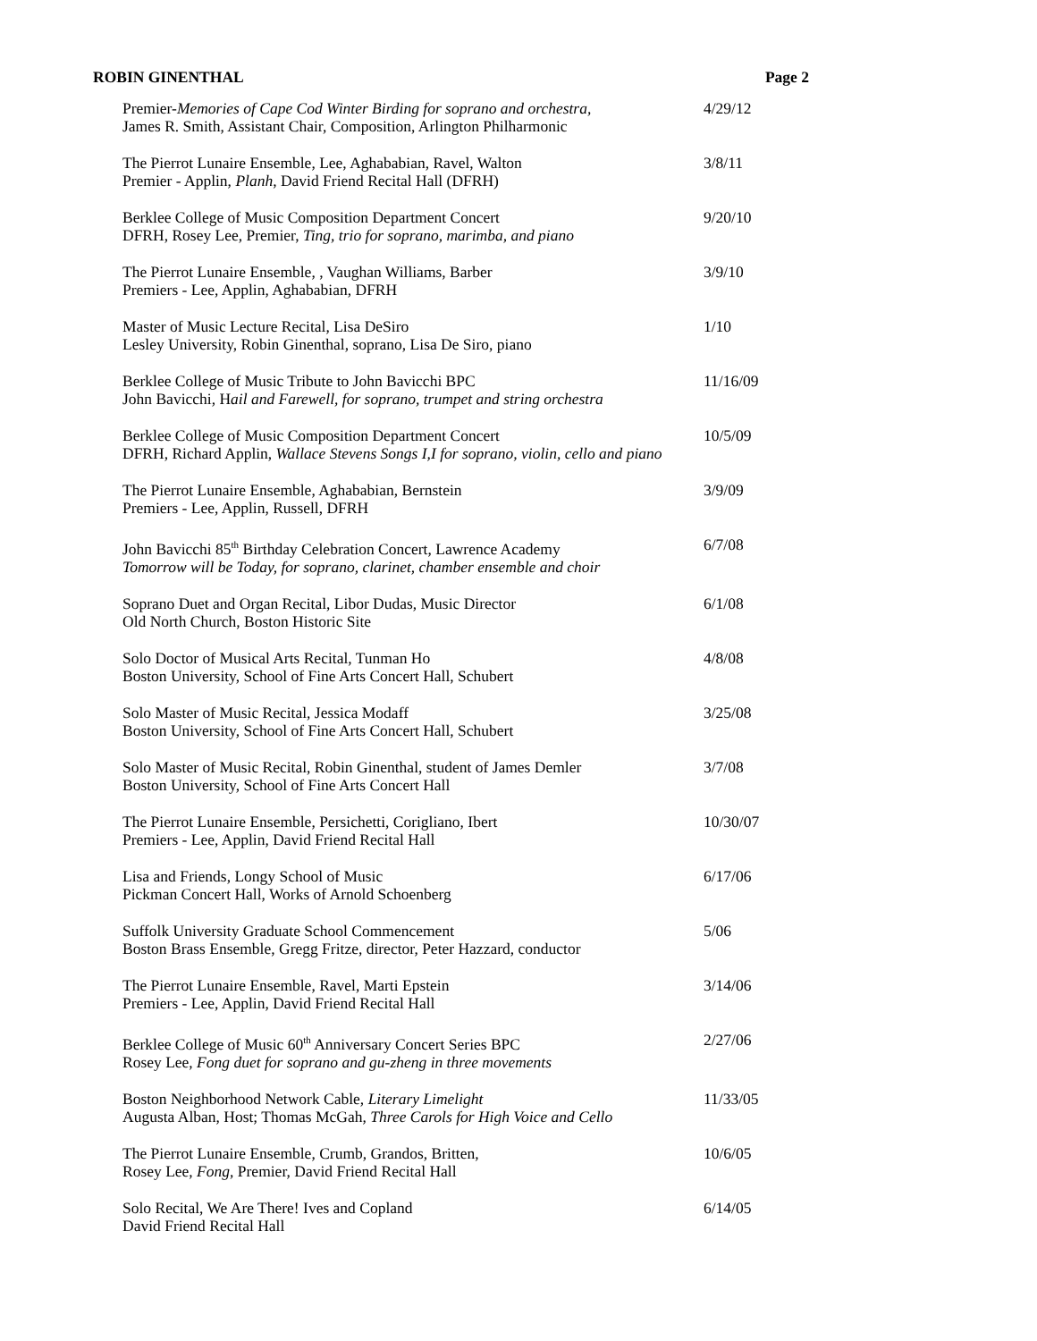ROBIN GINENTHAL Page 2
Premier-Memories of Cape Cod Winter Birding for soprano and orchestra,
James R. Smith, Assistant Chair, Composition, Arlington Philharmonic
4/29/12
The Pierrot Lunaire Ensemble, Lee, Aghababian, Ravel, Walton
Premier - Applin, Planh, David Friend Recital Hall (DFRH)
3/8/11
Berklee College of Music Composition Department Concert
DFRH, Rosey Lee, Premier, Ting, trio for soprano, marimba, and piano
9/20/10
The Pierrot Lunaire Ensemble, , Vaughan Williams, Barber
Premiers - Lee, Applin, Aghababian, DFRH
3/9/10
Master of Music Lecture Recital, Lisa DeSiro
Lesley University, Robin Ginenthal, soprano, Lisa De Siro, piano
1/10
Berklee College of Music Tribute to John Bavicchi BPC
John Bavicchi, Hail and Farewell, for soprano, trumpet and string orchestra
11/16/09
Berklee College of Music Composition Department Concert
DFRH, Richard Applin, Wallace Stevens Songs I,I for soprano, violin, cello and piano
10/5/09
The Pierrot Lunaire Ensemble, Aghababian, Bernstein
Premiers - Lee, Applin, Russell, DFRH
3/9/09
John Bavicchi 85<sup>th</sup> Birthday Celebration Concert, Lawrence Academy
Tomorrow will be Today, for soprano, clarinet, chamber ensemble and choir
6/7/08
Soprano Duet and Organ Recital, Libor Dudas, Music Director
Old North Church, Boston Historic Site
6/1/08
Solo Doctor of Musical Arts Recital, Tunman Ho
Boston University, School of Fine Arts Concert Hall, Schubert
4/8/08
Solo Master of Music Recital, Jessica Modaff
Boston University, School of Fine Arts Concert Hall, Schubert
3/25/08
Solo Master of Music Recital, Robin Ginenthal, student of James Demler
Boston University, School of Fine Arts Concert Hall
3/7/08
The Pierrot Lunaire Ensemble, Persichetti, Corigliano, Ibert
Premiers - Lee, Applin, David Friend Recital Hall
10/30/07
Lisa and Friends, Longy School of Music
Pickman Concert Hall, Works of Arnold Schoenberg
6/17/06
Suffolk University Graduate School Commencement
Boston Brass Ensemble, Gregg Fritze, director, Peter Hazzard, conductor
5/06
The Pierrot Lunaire Ensemble, Ravel, Marti Epstein
Premiers - Lee, Applin, David Friend Recital Hall
3/14/06
Berklee College of Music 60<sup>th</sup> Anniversary Concert Series BPC
Rosey Lee, Fong duet for soprano and gu-zheng in three movements
2/27/06
Boston Neighborhood Network Cable, Literary Limelight
Augusta Alban, Host; Thomas McGah, Three Carols for High Voice and Cello
11/33/05
The Pierrot Lunaire Ensemble, Crumb, Grandos, Britten,
Rosey Lee, Fong, Premier, David Friend Recital Hall
10/6/05
Solo Recital, We Are There! Ives and Copland
David Friend Recital Hall
6/14/05